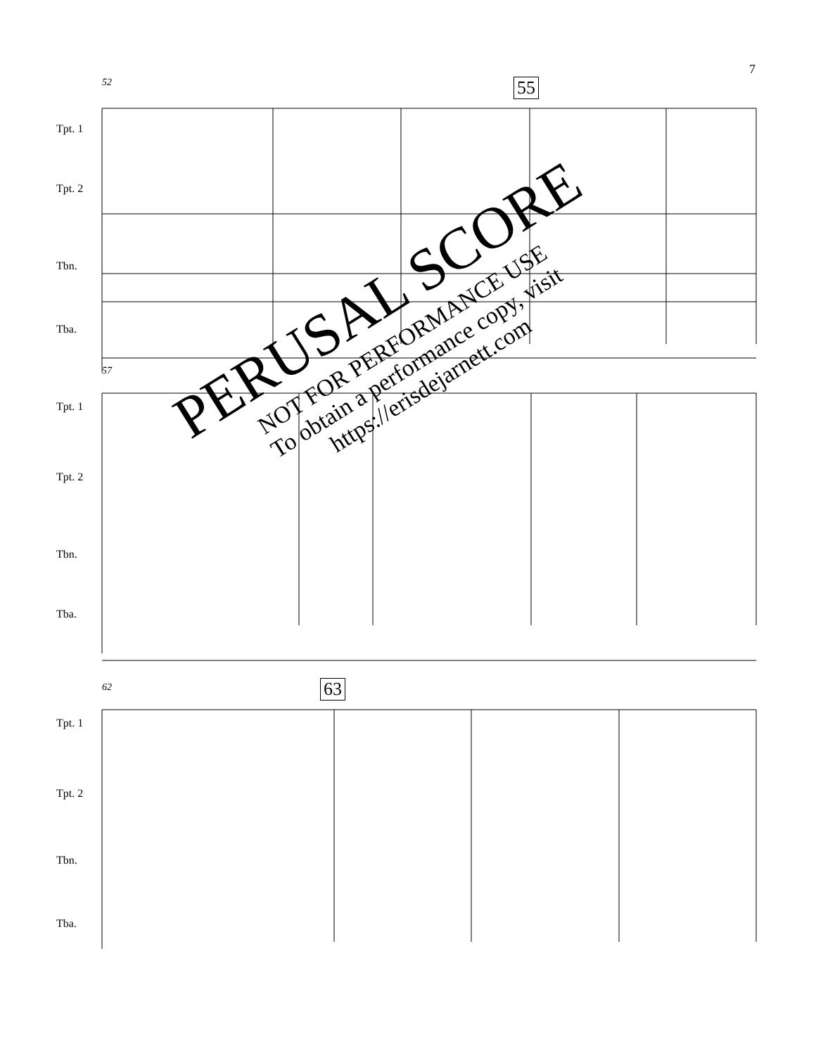7
52 55
Tpt. 1
Tpt. 2
Tbn.
Tba.
57
Tpt. 1
Tpt. 2
Tbn.
Tba.
62 63
Tpt. 1
Tpt. 2
Tbn.
Tba.
PERUSAL SCORE
NOT FOR PERFORMANCE USE
To obtain a performance copy, visit
https://erisdejarnett.com